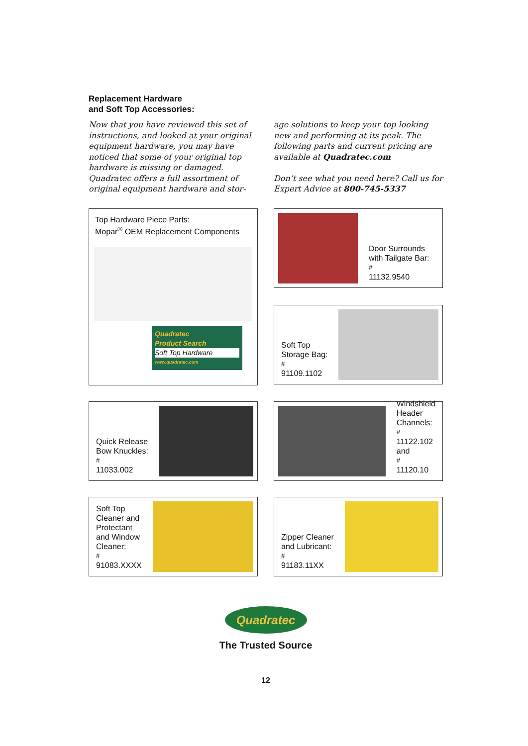Replacement Hardware
and Soft Top Accessories:
Now that you have reviewed this set of instructions, and looked at your original equipment hardware, you may have noticed that some of your original top hardware is missing or damaged. Quadratec offers a full assortment of original equipment hardware and stor-
age solutions to keep your top looking new and performing at its peak. The following parts and current pricing are available at Quadratec.com
Don’t see what you need here? Call us for Expert Advice at 800-745-5337
Top Hardware Piece Parts:
Mopar<sup>®</sup> OEM Replacement Components
Quadratec
Product Search
Soft Top Hardware
www.quadratec.com
Door Surrounds
with Tailgate Bar:
<sup>#</sup> 11132.9540
Soft Top
Storage Bag:
<sup>#</sup> 91109.1102
Quick Release
Bow Knuckles:
<sup>#</sup> 11033.002
Windshield
Header
Channels:
<sup>#</sup> 11122.102
and
<sup>#</sup> 11120.10
Soft Top
Cleaner and
Protectant
and Window
Cleaner:
<sup>#</sup> 91083.XXXX
Zipper Cleaner
and Lubricant:
<sup>#</sup> 91183.11XX
Quadratec
The Trusted Source
12